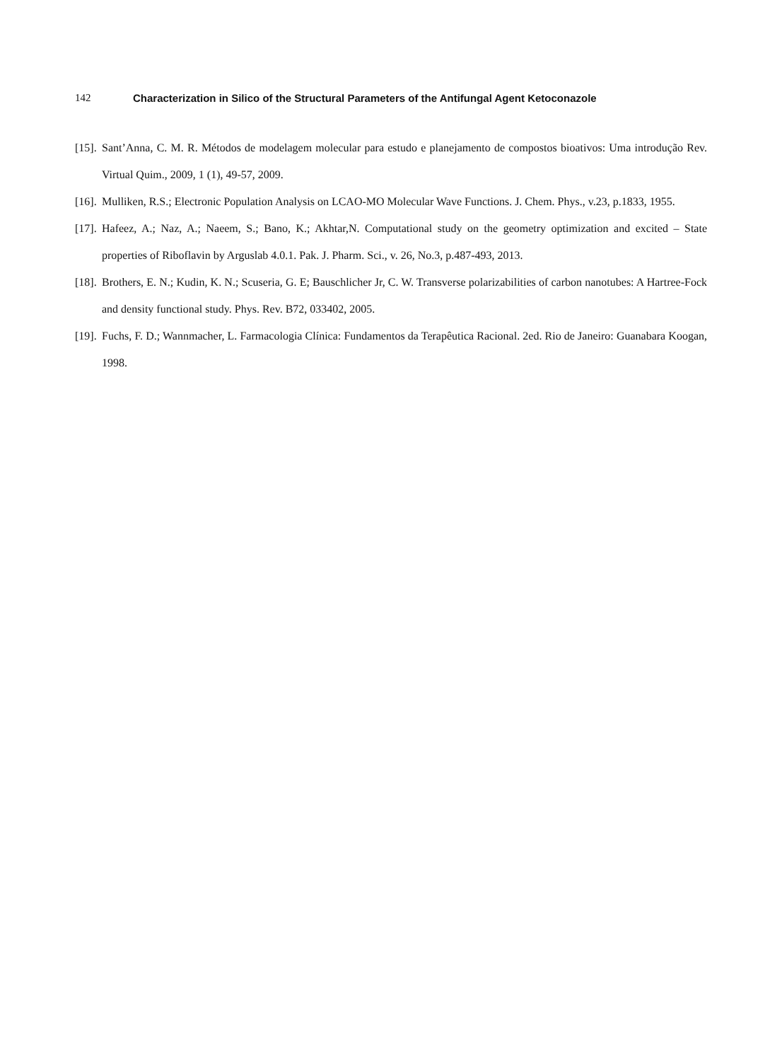142 Characterization in Silico of the Structural Parameters of the Antifungal Agent Ketoconazole
[15]. Sant’Anna, C. M. R. Métodos de modelagem molecular para estudo e planejamento de compostos bioativos: Uma introdução Rev. Virtual Quim., 2009, 1 (1), 49-57, 2009.
[16]. Mulliken, R.S.; Electronic Population Analysis on LCAO-MO Molecular Wave Functions. J. Chem. Phys., v.23, p.1833, 1955.
[17]. Hafeez, A.; Naz, A.; Naeem, S.; Bano, K.; Akhtar,N. Computational study on the geometry optimization and excited – State properties of Riboflavin by Arguslab 4.0.1. Pak. J. Pharm. Sci., v. 26, No.3, p.487-493, 2013.
[18]. Brothers, E. N.; Kudin, K. N.; Scuseria, G. E; Bauschlicher Jr, C. W. Transverse polarizabilities of carbon nanotubes: A Hartree-Fock and density functional study. Phys. Rev. B72, 033402, 2005.
[19]. Fuchs, F. D.; Wannmacher, L. Farmacologia Clínica: Fundamentos da Terapêutica Racional. 2ed. Rio de Janeiro: Guanabara Koogan, 1998.